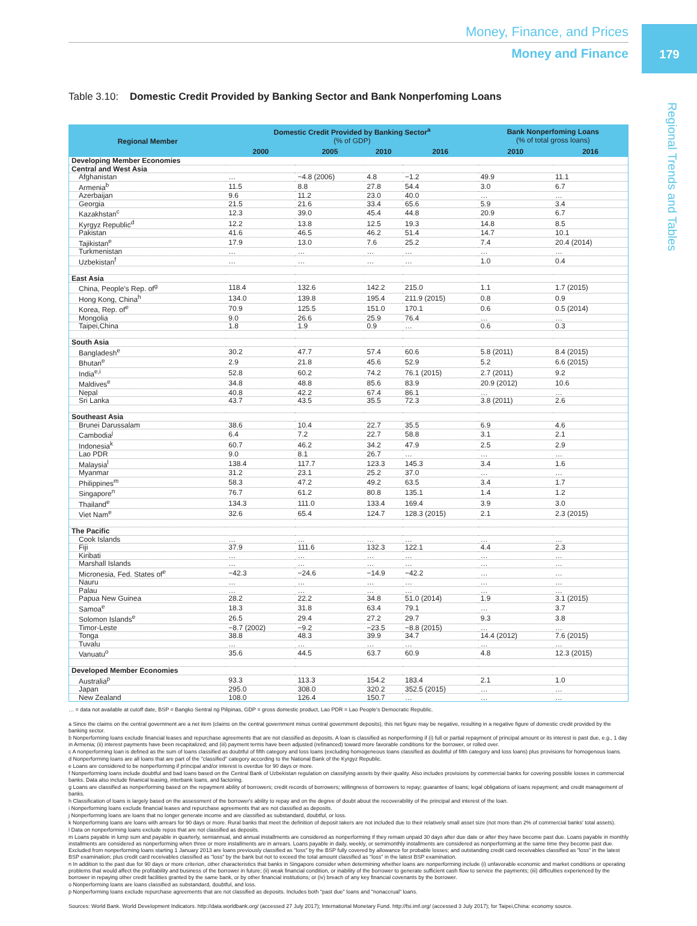179
Regional Trends and Tables
Money, Finance, and Prices
Money and Finance
Table 3.10: Domestic Credit Provided by Banking Sector and Bank Nonperfoming Loans
| Regional Member | Domestic Credit Provided by Banking Sector<sup>a</sup> (% of GDP) | | | | Bank Nonperfoming Loans (% of total gross loans) | |
| --- | --- | --- | --- | --- | --- | --- |
| | 2000 | 2005 | 2010 | 2016 | 2010 | 2016 |
| Developing Member Economies | | | | | | |
| Central and West Asia | | | | | | |
| Afghanistan | … | −4.8 (2006) | 4.8 | −1.2 | 49.9 | 11.1 |
| Armenia<sup>b</sup> | 11.5 | 8.8 | 27.8 | 54.4 | 3.0 | 6.7 |
| Azerbaijan | 9.6 | 11.2 | 23.0 | 40.0 | … | … |
| Georgia | 21.5 | 21.6 | 33.4 | 65.6 | 5.9 | 3.4 |
| Kazakhstan<sup>c</sup> | 12.3 | 39.0 | 45.4 | 44.8 | 20.9 | 6.7 |
| Kyrgyz Republic<sup>d</sup> | 12.2 | 13.8 | 12.5 | 19.3 | 14.8 | 8.5 |
| Pakistan | 41.6 | 46.5 | 46.2 | 51.4 | 14.7 | 10.1 |
| Tajikistan<sup>e</sup> | 17.9 | 13.0 | 7.6 | 25.2 | 7.4 | 20.4 (2014) |
| Turkmenistan | … | … | … | … | … | … |
| Uzbekistan<sup>f</sup> | … | … | … | … | 1.0 | 0.4 |
| East Asia | | | | | | |
| China, People's Rep. of<sup>g</sup> | 118.4 | 132.6 | 142.2 | 215.0 | 1.1 | 1.7 (2015) |
| Hong Kong, China<sup>h</sup> | 134.0 | 139.8 | 195.4 | 211.9 (2015) | 0.8 | 0.9 |
| Korea, Rep. of<sup>e</sup> | 70.9 | 125.5 | 151.0 | 170.1 | 0.6 | 0.5 (2014) |
| Mongolia | 9.0 | 26.6 | 25.9 | 76.4 | … | … |
| Taipei,China | 1.8 | 1.9 | 0.9 | … | 0.6 | 0.3 |
| South Asia | | | | | | |
| Bangladesh<sup>e</sup> | 30.2 | 47.7 | 57.4 | 60.6 | 5.8 (2011) | 8.4 (2015) |
| Bhutan<sup>e</sup> | 2.9 | 21.8 | 45.6 | 52.9 | 5.2 | 6.6 (2015) |
| India<sup>e,i</sup> | 52.8 | 60.2 | 74.2 | 76.1 (2015) | 2.7 (2011) | 9.2 |
| Maldives<sup>e</sup> | 34.8 | 48.8 | 85.6 | 83.9 | 20.9 (2012) | 10.6 |
| Nepal | 40.8 | 42.2 | 67.4 | 86.1 | … | … |
| Sri Lanka | 43.7 | 43.5 | 35.5 | 72.3 | 3.8 (2011) | 2.6 |
| Southeast Asia | | | | | | |
| Brunei Darussalam | 38.6 | 10.4 | 22.7 | 35.5 | 6.9 | 4.6 |
| Cambodia<sup>j</sup> | 6.4 | 7.2 | 22.7 | 58.8 | 3.1 | 2.1 |
| Indonesia<sup>k</sup> | 60.7 | 46.2 | 34.2 | 47.9 | 2.5 | 2.9 |
| Lao PDR | 9.0 | 8.1 | 26.7 | … | … | … |
| Malaysia<sup>l</sup> | 138.4 | 117.7 | 123.3 | 145.3 | 3.4 | 1.6 |
| Myanmar | 31.2 | 23.1 | 25.2 | 37.0 | … | … |
| Philippines<sup>m</sup> | 58.3 | 47.2 | 49.2 | 63.5 | 3.4 | 1.7 |
| Singapore<sup>n</sup> | 76.7 | 61.2 | 80.8 | 135.1 | 1.4 | 1.2 |
| Thailand<sup>e</sup> | 134.3 | 111.0 | 133.4 | 169.4 | 3.9 | 3.0 |
| Viet Nam<sup>e</sup> | 32.6 | 65.4 | 124.7 | 128.3 (2015) | 2.1 | 2.3 (2015) |
| The Pacific | | | | | | |
| Cook Islands | … | … | … | … | … | … |
| Fiji | 37.9 | 111.6 | 132.3 | 122.1 | 4.4 | 2.3 |
| Kiribati | … | … | … | … | … | … |
| Marshall Islands | … | … | … | … | … | … |
| Micronesia, Fed. States of<sup>e</sup> | −42.3 | −24.6 | −14.9 | −42.2 | … | … |
| Nauru | … | … | … | … | … | … |
| Palau | … | … | … | … | … | … |
| Papua New Guinea | 28.2 | 22.2 | 34.8 | 51.0 (2014) | 1.9 | 3.1 (2015) |
| Samoa<sup>e</sup> | 18.3 | 31.8 | 63.4 | 79.1 | … | 3.7 |
| Solomon Islands<sup>e</sup> | 26.5 | 29.4 | 27.2 | 29.7 | 9.3 | 3.8 |
| Timor-Leste | −8.7 (2002) | −9.2 | −23.5 | −8.8 (2015) | … | … |
| Tonga | 38.8 | 48.3 | 39.9 | 34.7 | 14.4 (2012) | 7.6 (2015) |
| Tuvalu | … | … | … | … | … | … |
| Vanuatu<sup>o</sup> | 35.6 | 44.5 | 63.7 | 60.9 | 4.8 | 12.3 (2015) |
| Developed Member Economies | | | | | | |
| Australia<sup>p</sup> | 93.3 | 113.3 | 154.2 | 183.4 | 2.1 | 1.0 |
| Japan | 295.0 | 308.0 | 320.2 | 352.5 (2015) | … | … |
| New Zealand | 108.0 | 126.4 | 150.7 | … | … | … |
… = data not available at cutoff date, BSP = Bangko Sentral ng Pilipinas, GDP = gross domestic product, Lao PDR = Lao People's Democratic Republic.
a Since the claims on the central government are a net item (claims on the central government minus central government deposits), this net figure may be negative, resulting in a negative figure of domestic credit provided by the banking sector.
b Nonperforming loans exclude financial leases and repurchase agreements that are not classified as deposits. A loan is classified as nonperforming if (i) full or partial repayment of principal amount or its interest is past due, e.g., 1 day in Armenia; (ii) interest payments have been recapitalized; and (iii) payment terms have been adjusted (refinanced) toward more favorable conditions for the borrower, or rolled over.
c A nonperforming loan is defined as the sum of loans classified as doubtful of fifth category and loss loans (excluding homogeneous loans classified as doubtful of fifth category and loss loans) plus provisions for homogenous loans.
d Nonperforming loans are all loans that are part of the "classified" category according to the National Bank of the Kyrgyz Republic.
e Loans are considered to be nonperforming if principal and/or interest is overdue for 90 days or more.
f Nonperforming loans include doubtful and bad loans based on the Central Bank of Uzbekistan regulation on classifying assets by their quality. Also includes provisions by commercial banks for covering possible losses in commercial banks. Data also include finanical leasing, interbank loans, and factoring.
g Loans are classified as nonperforming based on the repayment ability of borrowers; credit records of borrowers; willingness of borrowers to repay; guarantee of loans; legal obligations of loans repayment; and credit management of banks.
h Classification of loans is largely based on the assessment of the borrower's ability to repay and on the degree of doubt about the recoverability of the principal and interest of the loan.
i Nonperforming loans exclude financial leases and repurchase agreements that are not classified as deposits.
j Nonperforming loans are loans that no longer generate income and are classified as substandard, doubtful, or loss.
k Nonperforming loans are loans with arrears for 90 days or more. Rural banks that meet the definition of deposit takers are not included due to their relatively small asset size (not more than 2% of commercial banks' total assets).
l Data on nonperforming loans exclude repos that are not classified as deposits.
m Loans payable in lump sum and payable in quarterly, semiannual, and annual installments are considered as nonperforming if they remain unpaid 30 days after due date or after they have become past due. Loans payable in monthly installments are considered as nonperforming when three or more installments are in arrears. Loans payable in daily, weekly, or semimonthly installments are considered as nonperforming at the same time they become past due. Excluded from nonperforming loans starting 1 January 2013 are loans previously classified as "loss" by the BSP fully covered by allowance for probable losses; and outstanding credit card receivables classified as "loss" in the latest BSP examination; plus credit card receivables classified as "loss" by the bank but not to exceed the total amount classified as "loss" in the latest BSP examination.
n In addition to the past due for 90 days or more criterion, other characteristics that banks in Singapore consider when determining whether loans are nonperforming include (i) unfavorable economic and market conditions or operating problems that would affect the profitability and business of the borrower in future; (ii) weak financial condition, or inability of the borrower to generate sufficient cash flow to service the payments; (iii) difficulties experienced by the borrower in repaying other credit facilities granted by the same bank, or by other financial institutions; or (iv) breach of any key financial covenants by the borrower.
o Nonperforming loans are loans classified as substandard, doubtful, and loss.
p Nonperforming loans exclude repurchase agreements that are not classified as deposits. Includes both "past due" loans and "nonaccrual" loans.
Sources: World Bank. World Development Indicators. http://data.worldbank.org/ (accessed 27 July 2017); International Monetary Fund. http://fsi.imf.org/ (accessed 3 July 2017); for Taipei,China: economy source.